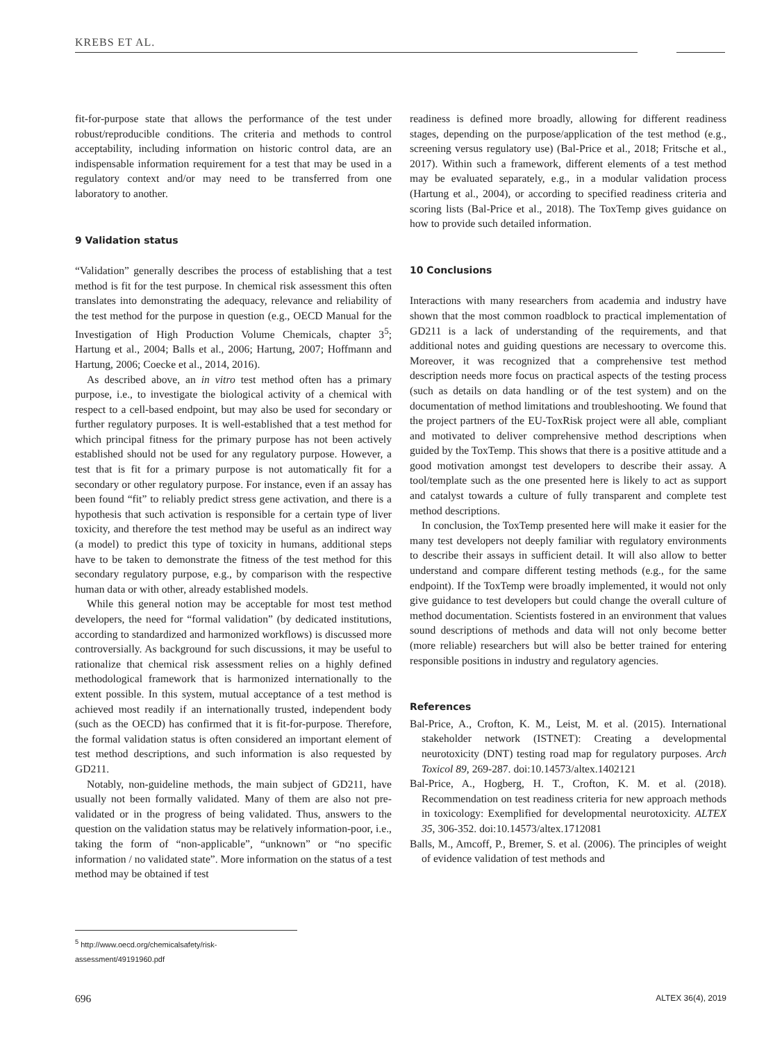KREBS ET AL.
fit-for-purpose state that allows the performance of the test under robust/reproducible conditions. The criteria and methods to control acceptability, including information on historic control data, are an indispensable information requirement for a test that may be used in a regulatory context and/or may need to be transferred from one laboratory to another.
9 Validation status
“Validation” generally describes the process of establishing that a test method is fit for the test purpose. In chemical risk assessment this often translates into demonstrating the adequacy, relevance and reliability of the test method for the purpose in question (e.g., OECD Manual for the Investigation of High Production Volume Chemicals, chapter 3<sup>5</sup>; Hartung et al., 2004; Balls et al., 2006; Hartung, 2007; Hoffmann and Hartung, 2006; Coecke et al., 2014, 2016).
As described above, an in vitro test method often has a primary purpose, i.e., to investigate the biological activity of a chemical with respect to a cell-based endpoint, but may also be used for secondary or further regulatory purposes. It is well-established that a test method for which principal fitness for the primary purpose has not been actively established should not be used for any regulatory purpose. However, a test that is fit for a primary purpose is not automatically fit for a secondary or other regulatory purpose. For instance, even if an assay has been found “fit” to reliably predict stress gene activation, and there is a hypothesis that such activation is responsible for a certain type of liver toxicity, and therefore the test method may be useful as an indirect way (a model) to predict this type of toxicity in humans, additional steps have to be taken to demonstrate the fitness of the test method for this secondary regulatory purpose, e.g., by comparison with the respective human data or with other, already established models.
While this general notion may be acceptable for most test method developers, the need for “formal validation” (by dedicated institutions, according to standardized and harmonized workflows) is discussed more controversially. As background for such discussions, it may be useful to rationalize that chemical risk assessment relies on a highly defined methodological framework that is harmonized internationally to the extent possible. In this system, mutual acceptance of a test method is achieved most readily if an internationally trusted, independent body (such as the OECD) has confirmed that it is fit-for-purpose. Therefore, the formal validation status is often considered an important element of test method descriptions, and such information is also requested by GD211.
Notably, non-guideline methods, the main subject of GD211, have usually not been formally validated. Many of them are also not pre-validated or in the progress of being validated. Thus, answers to the question on the validation status may be relatively information-poor, i.e., taking the form of “non-applicable”, “unknown” or “no specific information / no validated state”. More information on the status of a test method may be obtained if test
readiness is defined more broadly, allowing for different readiness stages, depending on the purpose/application of the test method (e.g., screening versus regulatory use) (Bal-Price et al., 2018; Fritsche et al., 2017). Within such a framework, different elements of a test method may be evaluated separately, e.g., in a modular validation process (Hartung et al., 2004), or according to specified readiness criteria and scoring lists (Bal-Price et al., 2018). The ToxTemp gives guidance on how to provide such detailed information.
10 Conclusions
Interactions with many researchers from academia and industry have shown that the most common roadblock to practical implementation of GD211 is a lack of understanding of the requirements, and that additional notes and guiding questions are necessary to overcome this. Moreover, it was recognized that a comprehensive test method description needs more focus on practical aspects of the testing process (such as details on data handling or of the test system) and on the documentation of method limitations and troubleshooting. We found that the project partners of the EU-ToxRisk project were all able, compliant and motivated to deliver comprehensive method descriptions when guided by the ToxTemp. This shows that there is a positive attitude and a good motivation amongst test developers to describe their assay. A tool/template such as the one presented here is likely to act as support and catalyst towards a culture of fully transparent and complete test method descriptions.
In conclusion, the ToxTemp presented here will make it easier for the many test developers not deeply familiar with regulatory environments to describe their assays in sufficient detail. It will also allow to better understand and compare different testing methods (e.g., for the same endpoint). If the ToxTemp were broadly implemented, it would not only give guidance to test developers but could change the overall culture of method documentation. Scientists fostered in an environment that values sound descriptions of methods and data will not only become better (more reliable) researchers but will also be better trained for entering responsible positions in industry and regulatory agencies.
References
Bal-Price, A., Crofton, K. M., Leist, M. et al. (2015). International stakeholder network (ISTNET): Creating a developmental neurotoxicity (DNT) testing road map for regulatory purposes. Arch Toxicol 89, 269-287. doi:10.14573/altex.1402121
Bal-Price, A., Hogberg, H. T., Crofton, K. M. et al. (2018). Recommendation on test readiness criteria for new approach methods in toxicology: Exemplified for developmental neurotoxicity. ALTEX 35, 306-352. doi:10.14573/altex.1712081
Balls, M., Amcoff, P., Bremer, S. et al. (2006). The principles of weight of evidence validation of test methods and
<sup>5</sup> http://www.oecd.org/chemicalsafety/risk-assessment/49191960.pdf
696 ALTEX 36(4), 2019